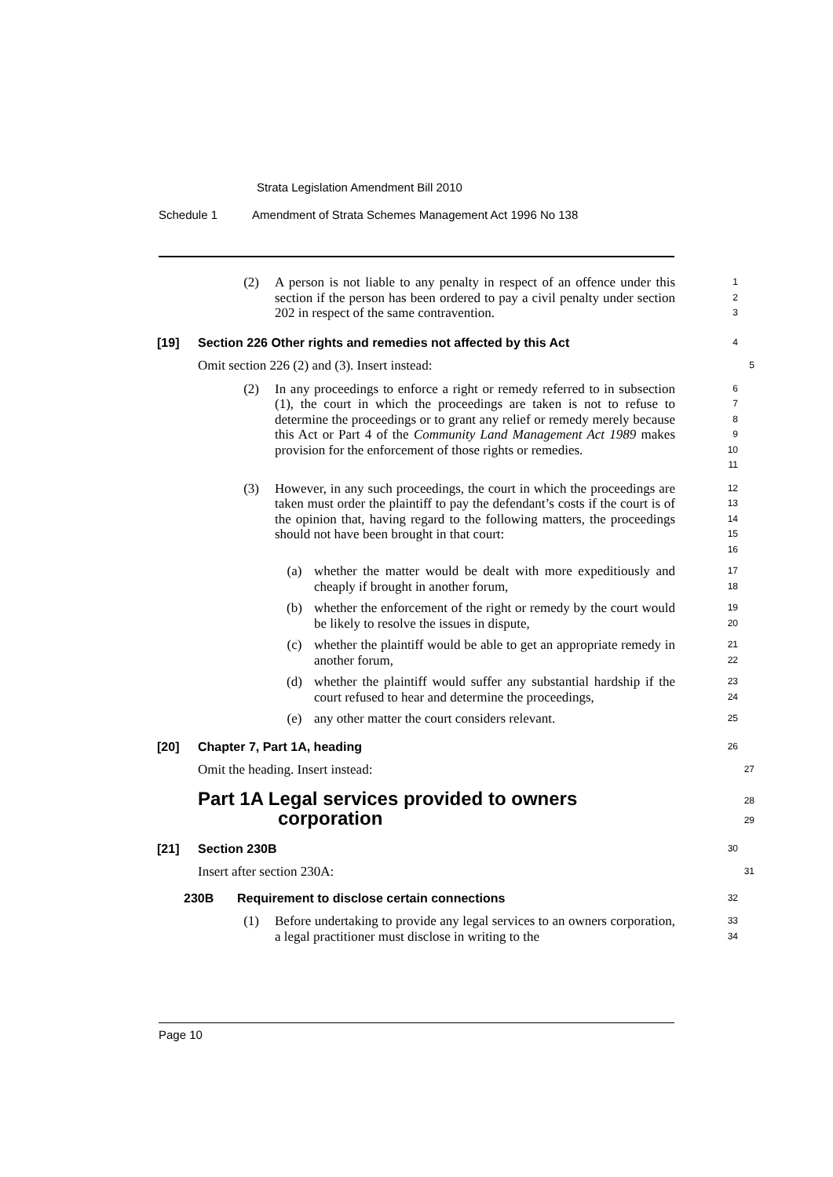Strata Legislation Amendment Bill 2010
Schedule 1 Amendment of Strata Schemes Management Act 1996 No 138
(2) A person is not liable to any penalty in respect of an offence under this section if the person has been ordered to pay a civil penalty under section 202 in respect of the same contravention.
1
2
3
[19] Section 226 Other rights and remedies not affected by this Act
4
Omit section 226 (2) and (3). Insert instead:
5
(2) In any proceedings to enforce a right or remedy referred to in subsection (1), the court in which the proceedings are taken is not to refuse to determine the proceedings or to grant any relief or remedy merely because this Act or Part 4 of the Community Land Management Act 1989 makes provision for the enforcement of those rights or remedies.
6
7
8
9
10
11
(3) However, in any such proceedings, the court in which the proceedings are taken must order the plaintiff to pay the defendant’s costs if the court is of the opinion that, having regard to the following matters, the proceedings should not have been brought in that court:
12
13
14
15
16
(a) whether the matter would be dealt with more expeditiously and cheaply if brought in another forum,
17
18
(b) whether the enforcement of the right or remedy by the court would be likely to resolve the issues in dispute,
19
20
(c) whether the plaintiff would be able to get an appropriate remedy in another forum,
21
22
(d) whether the plaintiff would suffer any substantial hardship if the court refused to hear and determine the proceedings,
23
24
(e) any other matter the court considers relevant.
25
[20] Chapter 7, Part 1A, heading
26
Omit the heading. Insert instead:
27
Part 1A Legal services provided to owners
corporation
28
29
[21] Section 230B
30
Insert after section 230A:
31
230B Requirement to disclose certain connections
32
(1) Before undertaking to provide any legal services to an owners corporation, a legal practitioner must disclose in writing to the
33
34
Page 10